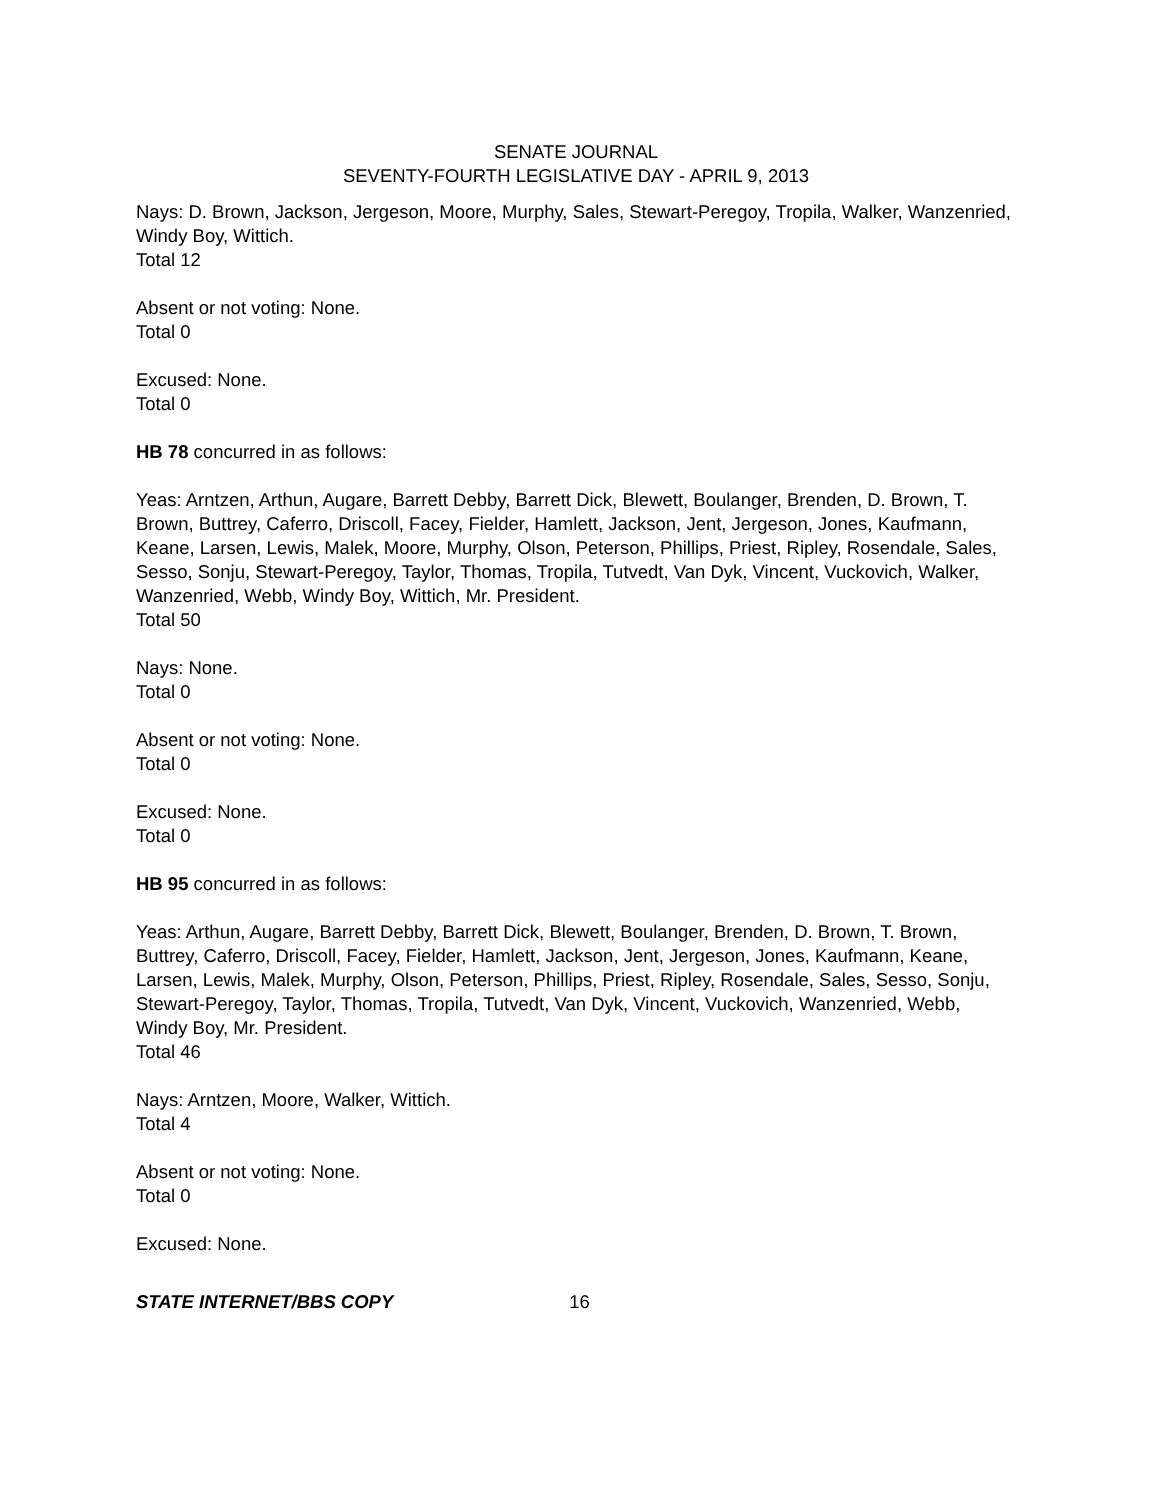SENATE JOURNAL
SEVENTY-FOURTH LEGISLATIVE DAY - APRIL 9, 2013
Nays: D. Brown, Jackson, Jergeson, Moore, Murphy, Sales, Stewart-Peregoy, Tropila, Walker, Wanzenried, Windy Boy, Wittich.
Total 12
Absent or not voting: None.
Total 0
Excused: None.
Total 0
HB 78 concurred in as follows:
Yeas: Arntzen, Arthun, Augare, Barrett Debby, Barrett Dick, Blewett, Boulanger, Brenden, D. Brown, T. Brown, Buttrey, Caferro, Driscoll, Facey, Fielder, Hamlett, Jackson, Jent, Jergeson, Jones, Kaufmann, Keane, Larsen, Lewis, Malek, Moore, Murphy, Olson, Peterson, Phillips, Priest, Ripley, Rosendale, Sales, Sesso, Sonju, Stewart-Peregoy, Taylor, Thomas, Tropila, Tutvedt, Van Dyk, Vincent, Vuckovich, Walker, Wanzenried, Webb, Windy Boy, Wittich, Mr. President.
Total 50
Nays: None.
Total 0
Absent or not voting: None.
Total 0
Excused: None.
Total 0
HB 95 concurred in as follows:
Yeas: Arthun, Augare, Barrett Debby, Barrett Dick, Blewett, Boulanger, Brenden, D. Brown, T. Brown, Buttrey, Caferro, Driscoll, Facey, Fielder, Hamlett, Jackson, Jent, Jergeson, Jones, Kaufmann, Keane, Larsen, Lewis, Malek, Murphy, Olson, Peterson, Phillips, Priest, Ripley, Rosendale, Sales, Sesso, Sonju, Stewart-Peregoy, Taylor, Thomas, Tropila, Tutvedt, Van Dyk, Vincent, Vuckovich, Wanzenried, Webb, Windy Boy, Mr. President.
Total 46
Nays: Arntzen, Moore, Walker, Wittich.
Total 4
Absent or not voting: None.
Total 0
Excused: None.
STATE INTERNET/BBS COPY 16